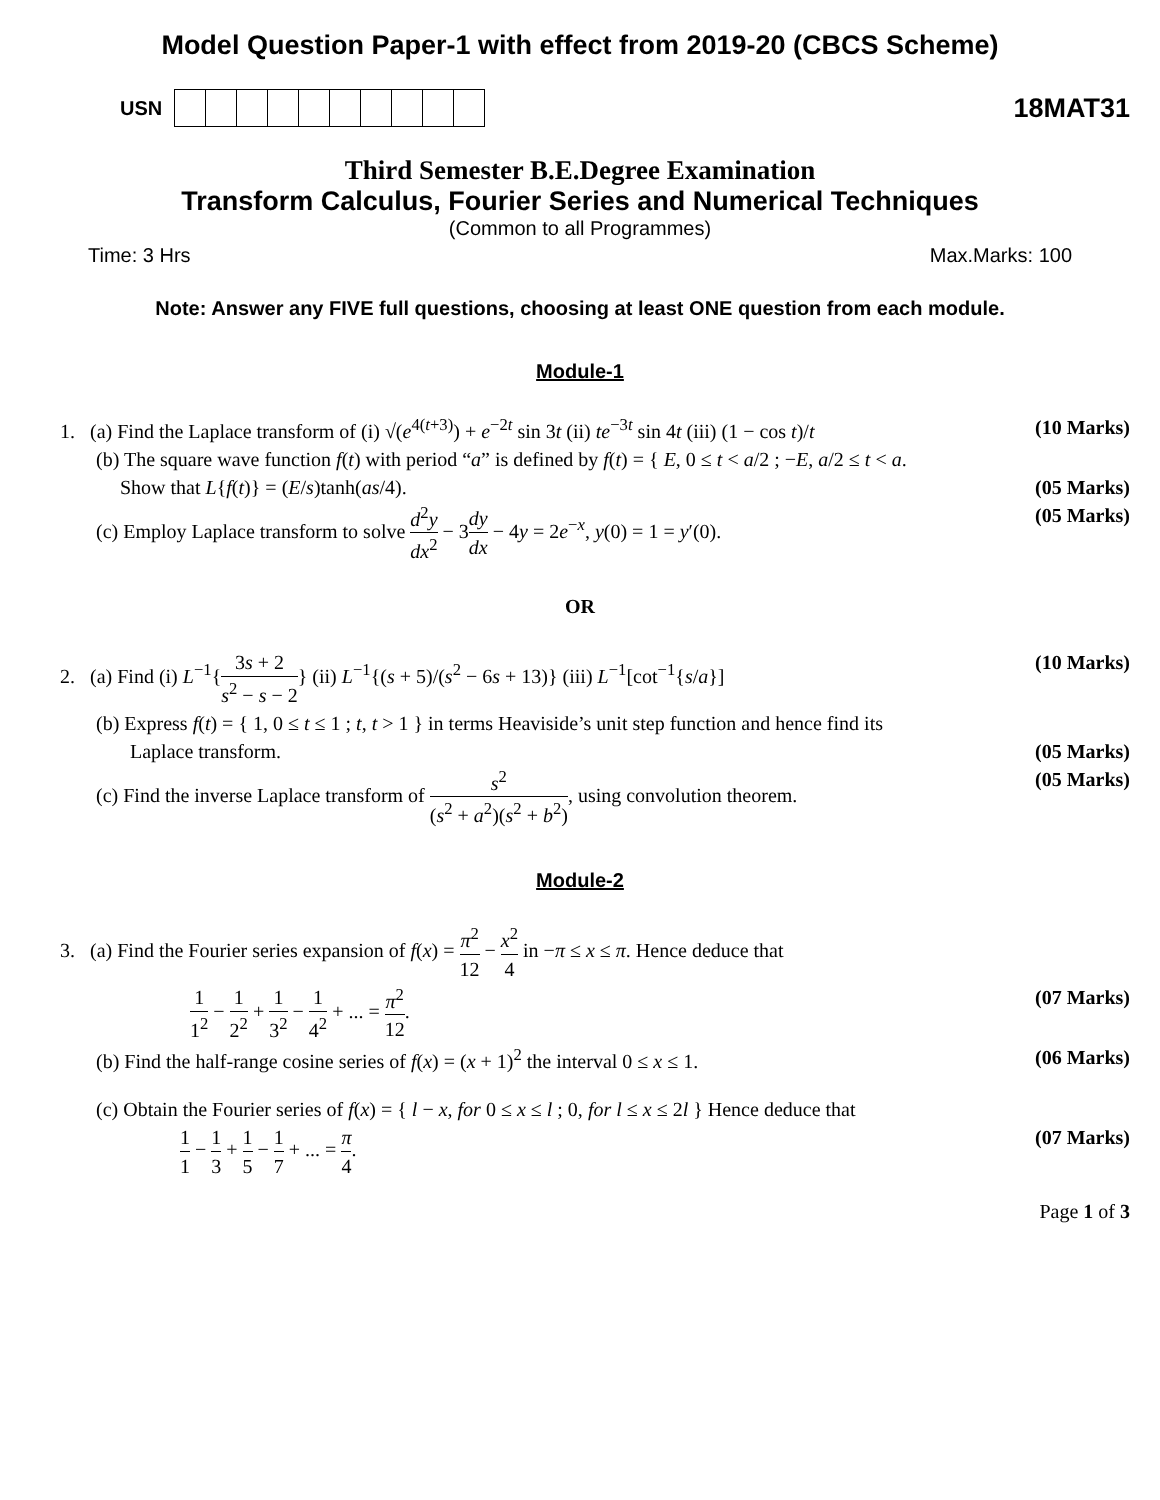Model Question Paper-1 with effect from 2019-20 (CBCS Scheme)
USN
18MAT31
Third Semester B.E.Degree Examination
Transform Calculus, Fourier Series and Numerical Techniques
(Common to all Programmes)
Time: 3 Hrs Max.Marks: 100
Note: Answer any FIVE full questions, choosing at least ONE question from each module.
Module-1
1. (a) Find the Laplace transform of (i) √(e<sup>4(t+3)</sup>) + e<sup>−2t</sup> sin 3t (ii) te<sup>−3t</sup> sin 4t (iii) (1 − cos t)/t (10 Marks)
(b) The square wave function f(t) with period “a” is defined by f(t) = { E, 0 ≤ t < a/2 ; −E, a/2 ≤ t < a.
Show that L{f(t)} = (E/s)tanh(as/4). (05 Marks)
(c) Employ Laplace transform to solve d<sup>2</sup>y dx<sup>2</sup> − 3dy dx − 4y = 2e<sup>−x</sup>, y(0) = 1 = y′(0). (05 Marks)
OR
2. (a) Find (i) L<sup>−1</sup>{3s + 2 s<sup>2</sup> − s − 2} (ii) L<sup>−1</sup>{(s + 5)/(s<sup>2</sup> − 6s + 13)} (iii) L<sup>−1</sup>[cot<sup>−1</sup>{s/a}] (10 Marks)
(b) Express f(t) = { 1, 0 ≤ t ≤ 1 ; t, t > 1 } in terms Heaviside’s unit step function and hence find its
Laplace transform. (05 Marks)
(c) Find the inverse Laplace transform of s<sup>2</sup> (s<sup>2</sup> + a<sup>2</sup>)(s<sup>2</sup> + b<sup>2</sup>), using convolution theorem. (05 Marks)
Module-2
3. (a) Find the Fourier series expansion of f(x) = π<sup>2</sup> 12 − x<sup>2</sup> 4 in −π ≤ x ≤ π. Hence deduce that
1 1<sup>2</sup> − 1 2<sup>2</sup> + 1 3<sup>2</sup> − 1 4<sup>2</sup> + ... = π<sup>2</sup> 12. (07 Marks)
(b) Find the half-range cosine series of f(x) = (x + 1)<sup>2</sup> the interval 0 ≤ x ≤ 1. (06 Marks)
(c) Obtain the Fourier series of f(x) = { l − x, for 0 ≤ x ≤ l ; 0, for l ≤ x ≤ 2l } Hence deduce that
1 1 − 1 3 + 1 5 − 1 7 + ... = π 4. (07 Marks)
Page 1 of 3